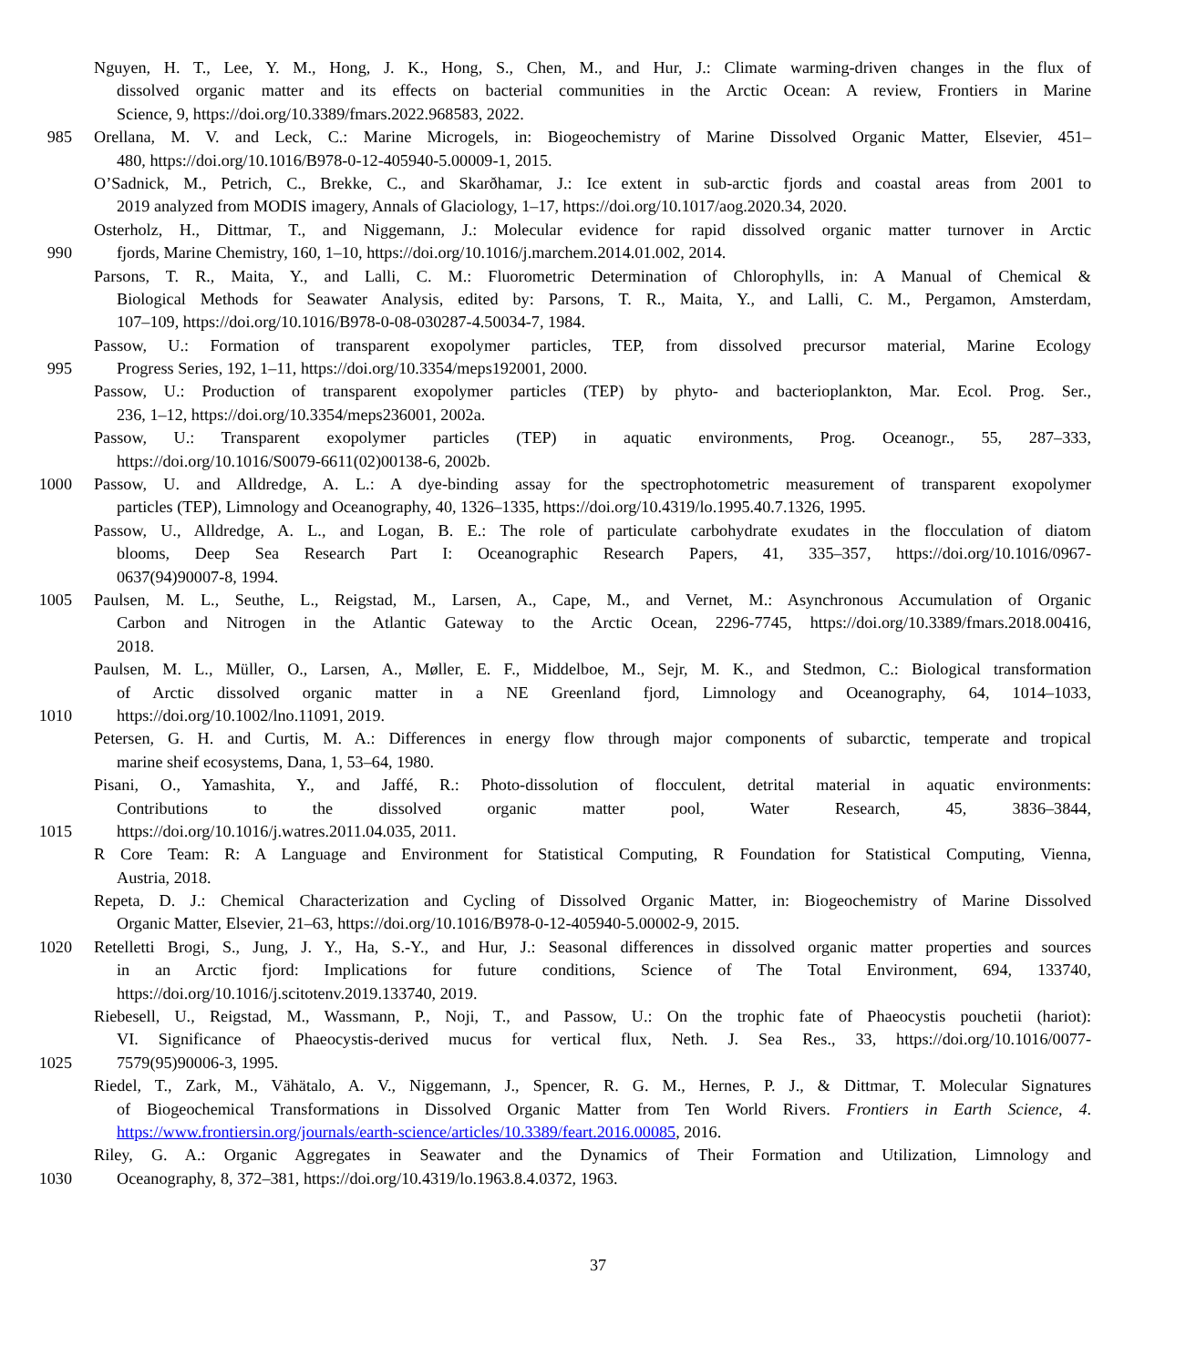Nguyen, H. T., Lee, Y. M., Hong, J. K., Hong, S., Chen, M., and Hur, J.: Climate warming-driven changes in the flux of
dissolved organic matter and its effects on bacterial communities in the Arctic Ocean: A review, Frontiers in Marine
Science, 9, https://doi.org/10.3389/fmars.2022.968583, 2022.
985 Orellana, M. V. and Leck, C.: Marine Microgels, in: Biogeochemistry of Marine Dissolved Organic Matter, Elsevier, 451–
480, https://doi.org/10.1016/B978-0-12-405940-5.00009-1, 2015.
O’Sadnick, M., Petrich, C., Brekke, C., and Skarðhamar, J.: Ice extent in sub-arctic fjords and coastal areas from 2001 to
2019 analyzed from MODIS imagery, Annals of Glaciology, 1–17, https://doi.org/10.1017/aog.2020.34, 2020.
Osterholz, H., Dittmar, T., and Niggemann, J.: Molecular evidence for rapid dissolved organic matter turnover in Arctic
990 fjords, Marine Chemistry, 160, 1–10, https://doi.org/10.1016/j.marchem.2014.01.002, 2014.
Parsons, T. R., Maita, Y., and Lalli, C. M.: Fluorometric Determination of Chlorophylls, in: A Manual of Chemical &
Biological Methods for Seawater Analysis, edited by: Parsons, T. R., Maita, Y., and Lalli, C. M., Pergamon, Amsterdam,
107–109, https://doi.org/10.1016/B978-0-08-030287-4.50034-7, 1984.
Passow, U.: Formation of transparent exopolymer particles, TEP, from dissolved precursor material, Marine Ecology
995 Progress Series, 192, 1–11, https://doi.org/10.3354/meps192001, 2000.
Passow, U.: Production of transparent exopolymer particles (TEP) by phyto- and bacterioplankton, Mar. Ecol. Prog. Ser.,
236, 1–12, https://doi.org/10.3354/meps236001, 2002a.
Passow, U.: Transparent exopolymer particles (TEP) in aquatic environments, Prog. Oceanogr., 55, 287–333,
https://doi.org/10.1016/S0079-6611(02)00138-6, 2002b.
1000 Passow, U. and Alldredge, A. L.: A dye-binding assay for the spectrophotometric measurement of transparent exopolymer
particles (TEP), Limnology and Oceanography, 40, 1326–1335, https://doi.org/10.4319/lo.1995.40.7.1326, 1995.
Passow, U., Alldredge, A. L., and Logan, B. E.: The role of particulate carbohydrate exudates in the flocculation of diatom
blooms, Deep Sea Research Part I: Oceanographic Research Papers, 41, 335–357, https://doi.org/10.1016/0967-
0637(94)90007-8, 1994.
1005 Paulsen, M. L., Seuthe, L., Reigstad, M., Larsen, A., Cape, M., and Vernet, M.: Asynchronous Accumulation of Organic
Carbon and Nitrogen in the Atlantic Gateway to the Arctic Ocean, 2296-7745, https://doi.org/10.3389/fmars.2018.00416,
2018.
Paulsen, M. L., Müller, O., Larsen, A., Møller, E. F., Middelboe, M., Sejr, M. K., and Stedmon, C.: Biological transformation
of Arctic dissolved organic matter in a NE Greenland fjord, Limnology and Oceanography, 64, 1014–1033,
1010 https://doi.org/10.1002/lno.11091, 2019.
Petersen, G. H. and Curtis, M. A.: Differences in energy flow through major components of subarctic, temperate and tropical
marine sheif ecosystems, Dana, 1, 53–64, 1980.
Pisani, O., Yamashita, Y., and Jaffé, R.: Photo-dissolution of flocculent, detrital material in aquatic environments:
Contributions to the dissolved organic matter pool, Water Research, 45, 3836–3844,
1015 https://doi.org/10.1016/j.watres.2011.04.035, 2011.
R Core Team: R: A Language and Environment for Statistical Computing, R Foundation for Statistical Computing, Vienna,
Austria, 2018.
Repeta, D. J.: Chemical Characterization and Cycling of Dissolved Organic Matter, in: Biogeochemistry of Marine Dissolved
Organic Matter, Elsevier, 21–63, https://doi.org/10.1016/B978-0-12-405940-5.00002-9, 2015.
1020 Retelletti Brogi, S., Jung, J. Y., Ha, S.-Y., and Hur, J.: Seasonal differences in dissolved organic matter properties and sources
in an Arctic fjord: Implications for future conditions, Science of The Total Environment, 694, 133740,
https://doi.org/10.1016/j.scitotenv.2019.133740, 2019.
Riebesell, U., Reigstad, M., Wassmann, P., Noji, T., and Passow, U.: On the trophic fate of Phaeocystis pouchetii (hariot):
VI. Significance of Phaeocystis-derived mucus for vertical flux, Neth. J. Sea Res., 33, https://doi.org/10.1016/0077-
1025 7579(95)90006-3, 1995.
Riedel, T., Zark, M., Vähätalo, A. V., Niggemann, J., Spencer, R. G. M., Hernes, P. J., & Dittmar, T. Molecular Signatures
of Biogeochemical Transformations in Dissolved Organic Matter from Ten World Rivers. Frontiers in Earth Science, 4.
https://www.frontiersin.org/journals/earth-science/articles/10.3389/feart.2016.00085, 2016.
Riley, G. A.: Organic Aggregates in Seawater and the Dynamics of Their Formation and Utilization, Limnology and
1030 Oceanography, 8, 372–381, https://doi.org/10.4319/lo.1963.8.4.0372, 1963.
37